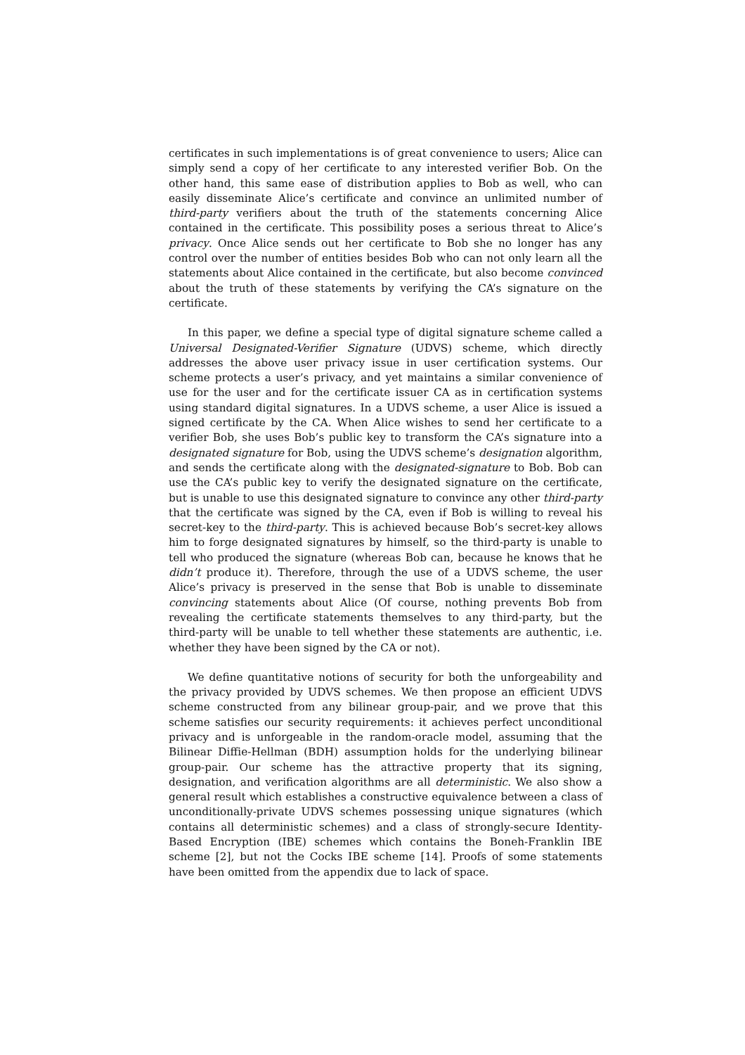certificates in such implementations is of great convenience to users; Alice can simply send a copy of her certificate to any interested verifier Bob. On the other hand, this same ease of distribution applies to Bob as well, who can easily disseminate Alice’s certificate and convince an unlimited number of third-party verifiers about the truth of the statements concerning Alice contained in the certificate. This possibility poses a serious threat to Alice’s privacy. Once Alice sends out her certificate to Bob she no longer has any control over the number of entities besides Bob who can not only learn all the statements about Alice contained in the certificate, but also become convinced about the truth of these statements by verifying the CA’s signature on the certificate.
In this paper, we define a special type of digital signature scheme called a Universal Designated-Verifier Signature (UDVS) scheme, which directly addresses the above user privacy issue in user certification systems. Our scheme protects a user’s privacy, and yet maintains a similar convenience of use for the user and for the certificate issuer CA as in certification systems using standard digital signatures. In a UDVS scheme, a user Alice is issued a signed certificate by the CA. When Alice wishes to send her certificate to a verifier Bob, she uses Bob’s public key to transform the CA’s signature into a designated signature for Bob, using the UDVS scheme’s designation algorithm, and sends the certificate along with the designated-signature to Bob. Bob can use the CA’s public key to verify the designated signature on the certificate, but is unable to use this designated signature to convince any other third-party that the certificate was signed by the CA, even if Bob is willing to reveal his secret-key to the third-party. This is achieved because Bob’s secret-key allows him to forge designated signatures by himself, so the third-party is unable to tell who produced the signature (whereas Bob can, because he knows that he didn’t produce it). Therefore, through the use of a UDVS scheme, the user Alice’s privacy is preserved in the sense that Bob is unable to disseminate convincing statements about Alice (Of course, nothing prevents Bob from revealing the certificate statements themselves to any third-party, but the third-party will be unable to tell whether these statements are authentic, i.e. whether they have been signed by the CA or not).
We define quantitative notions of security for both the unforgeability and the privacy provided by UDVS schemes. We then propose an efficient UDVS scheme constructed from any bilinear group-pair, and we prove that this scheme satisfies our security requirements: it achieves perfect unconditional privacy and is unforgeable in the random-oracle model, assuming that the Bilinear Diffie-Hellman (BDH) assumption holds for the underlying bilinear group-pair. Our scheme has the attractive property that its signing, designation, and verification algorithms are all deterministic. We also show a general result which establishes a constructive equivalence between a class of unconditionally-private UDVS schemes possessing unique signatures (which contains all deterministic schemes) and a class of strongly-secure Identity-Based Encryption (IBE) schemes which contains the Boneh-Franklin IBE scheme [2], but not the Cocks IBE scheme [14]. Proofs of some statements have been omitted from the appendix due to lack of space.